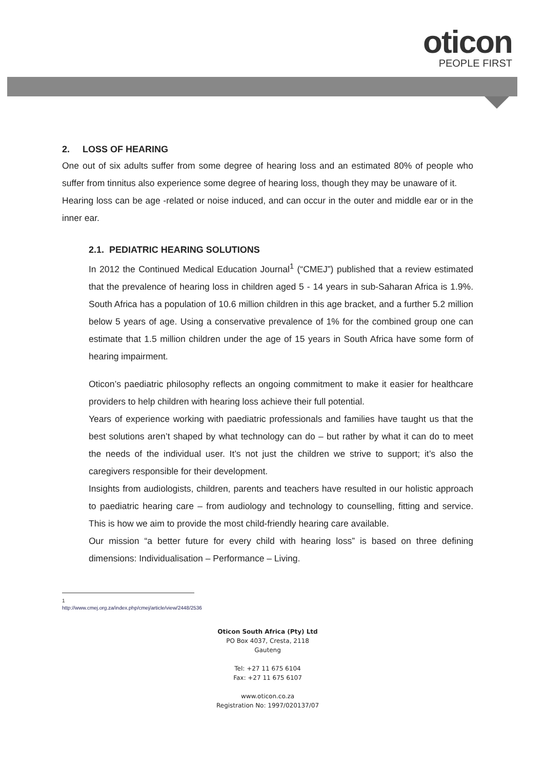oticon
PEOPLE FIRST
2. LOSS OF HEARING
One out of six adults suffer from some degree of hearing loss and an estimated 80% of people who suffer from tinnitus also experience some degree of hearing loss, though they may be unaware of it.
Hearing loss can be age -related or noise induced, and can occur in the outer and middle ear or in the inner ear.
2.1. PEDIATRIC HEARING SOLUTIONS
In 2012 the Continued Medical Education Journal<sup>1</sup> (“CMEJ”) published that a review estimated that the prevalence of hearing loss in children aged 5 - 14 years in sub-Saharan Africa is 1.9%. South Africa has a population of 10.6 million children in this age bracket, and a further 5.2 million below 5 years of age. Using a conservative prevalence of 1% for the combined group one can estimate that 1.5 million children under the age of 15 years in South Africa have some form of hearing impairment.
Oticon’s paediatric philosophy reflects an ongoing commitment to make it easier for healthcare providers to help children with hearing loss achieve their full potential.
Years of experience working with paediatric professionals and families have taught us that the best solutions aren’t shaped by what technology can do – but rather by what it can do to meet the needs of the individual user. It’s not just the children we strive to support; it’s also the caregivers responsible for their development.
Insights from audiologists, children, parents and teachers have resulted in our holistic approach to paediatric hearing care – from audiology and technology to counselling, fitting and service. This is how we aim to provide the most child-friendly hearing care available.
Our mission “a better future for every child with hearing loss” is based on three defining dimensions: Individualisation – Performance – Living.
1 http://www.cmej.org.za/index.php/cmej/article/view/2448/2536
Oticon South Africa (Pty) Ltd
PO Box 4037, Cresta, 2118
Gauteng
Tel: +27 11 675 6104
Fax: +27 11 675 6107
www.oticon.co.za
Registration No: 1997/020137/07